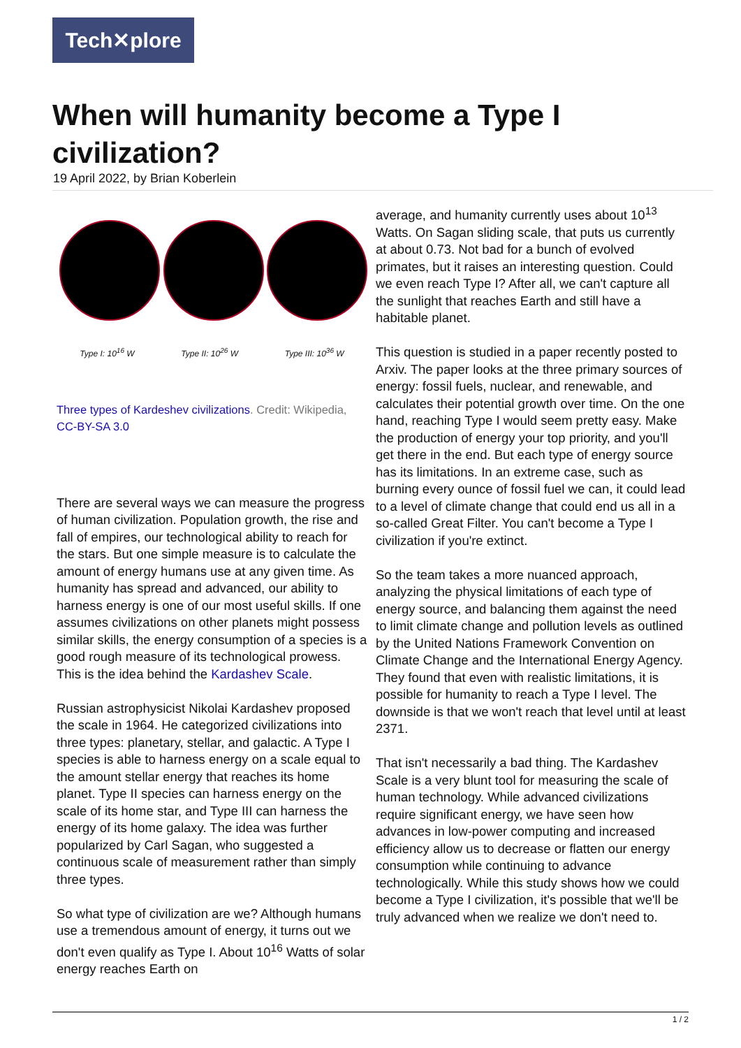Tech✕plore
When will humanity become a Type I civilization?
19 April 2022, by Brian Koberlein
Type I: 10<sup>16</sup> W Type II: 10<sup>26</sup> W Type III: 10<sup>36</sup> W
Three types of Kardeshev civilizations. Credit: Wikipedia, CC-BY-SA 3.0
There are several ways we can measure the progress of human civilization. Population growth, the rise and fall of empires, our technological ability to reach for the stars. But one simple measure is to calculate the amount of energy humans use at any given time. As humanity has spread and advanced, our ability to harness energy is one of our most useful skills. If one assumes civilizations on other planets might possess similar skills, the energy consumption of a species is a good rough measure of its technological prowess. This is the idea behind the Kardashev Scale.
Russian astrophysicist Nikolai Kardashev proposed the scale in 1964. He categorized civilizations into three types: planetary, stellar, and galactic. A Type I species is able to harness energy on a scale equal to the amount stellar energy that reaches its home planet. Type II species can harness energy on the scale of its home star, and Type III can harness the energy of its home galaxy. The idea was further popularized by Carl Sagan, who suggested a continuous scale of measurement rather than simply three types.
So what type of civilization are we? Although humans use a tremendous amount of energy, it turns out we don't even qualify as Type I. About 10<sup>16</sup> Watts of solar energy reaches Earth on
average, and humanity currently uses about 10<sup>13</sup> Watts. On Sagan sliding scale, that puts us currently at about 0.73. Not bad for a bunch of evolved primates, but it raises an interesting question. Could we even reach Type I? After all, we can't capture all the sunlight that reaches Earth and still have a habitable planet.
This question is studied in a paper recently posted to Arxiv. The paper looks at the three primary sources of energy: fossil fuels, nuclear, and renewable, and calculates their potential growth over time. On the one hand, reaching Type I would seem pretty easy. Make the production of energy your top priority, and you'll get there in the end. But each type of energy source has its limitations. In an extreme case, such as burning every ounce of fossil fuel we can, it could lead to a level of climate change that could end us all in a so-called Great Filter. You can't become a Type I civilization if you're extinct.
So the team takes a more nuanced approach, analyzing the physical limitations of each type of energy source, and balancing them against the need to limit climate change and pollution levels as outlined by the United Nations Framework Convention on Climate Change and the International Energy Agency. They found that even with realistic limitations, it is possible for humanity to reach a Type I level. The downside is that we won't reach that level until at least 2371.
That isn't necessarily a bad thing. The Kardashev Scale is a very blunt tool for measuring the scale of human technology. While advanced civilizations require significant energy, we have seen how advances in low-power computing and increased efficiency allow us to decrease or flatten our energy consumption while continuing to advance technologically. While this study shows how we could become a Type I civilization, it's possible that we'll be truly advanced when we realize we don't need to.
1 / 2